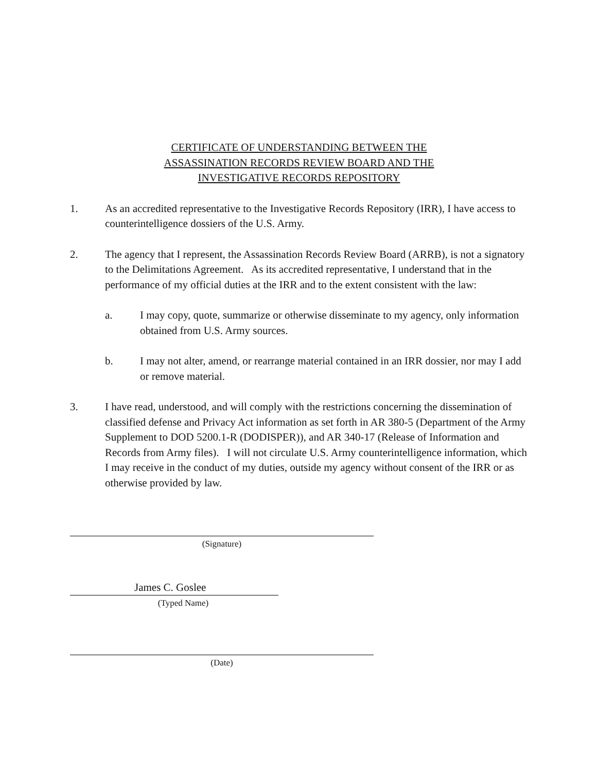CERTIFICATE OF UNDERSTANDING BETWEEN THE
ASSASSINATION RECORDS REVIEW BOARD AND THE
INVESTIGATIVE RECORDS REPOSITORY
1. As an accredited representative to the Investigative Records Repository (IRR), I have access to counterintelligence dossiers of the U.S. Army.
2. The agency that I represent, the Assassination Records Review Board (ARRB), is not a signatory to the Delimitations Agreement. As its accredited representative, I understand that in the performance of my official duties at the IRR and to the extent consistent with the law:
a. I may copy, quote, summarize or otherwise disseminate to my agency, only information obtained from U.S. Army sources.
b. I may not alter, amend, or rearrange material contained in an IRR dossier, nor may I add or remove material.
3. I have read, understood, and will comply with the restrictions concerning the dissemination of classified defense and Privacy Act information as set forth in AR 380-5 (Department of the Army Supplement to DOD 5200.1-R (DODISPER)), and AR 340-17 (Release of Information and Records from Army files). I will not circulate U.S. Army counterintelligence information, which I may receive in the conduct of my duties, outside my agency without consent of the IRR or as otherwise provided by law.
(Signature)
James C. Goslee
(Typed Name)
(Date)